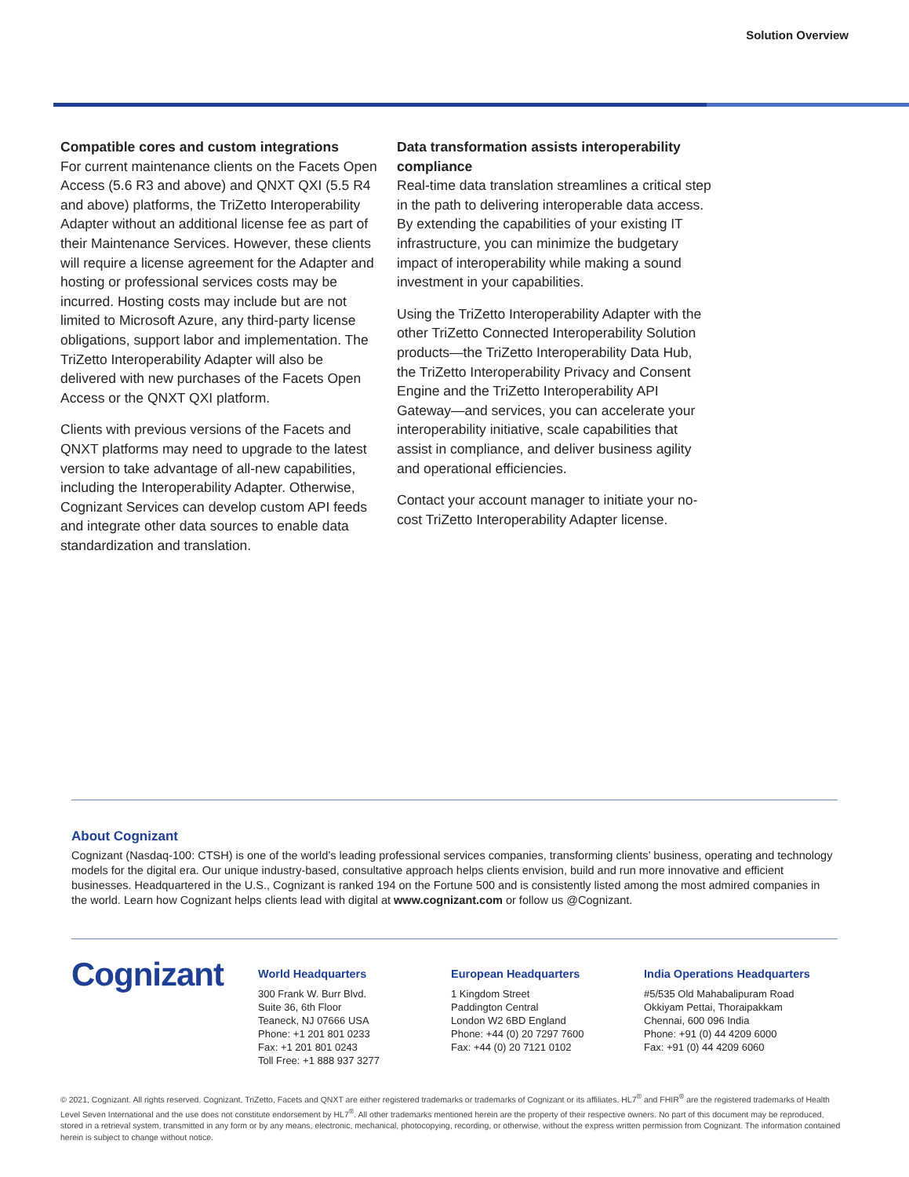Solution Overview
Compatible cores and custom integrations
For current maintenance clients on the Facets Open Access (5.6 R3 and above) and QNXT QXI (5.5 R4 and above) platforms, the TriZetto Interoperability Adapter without an additional license fee as part of their Maintenance Services. However, these clients will require a license agreement for the Adapter and hosting or professional services costs may be incurred. Hosting costs may include but are not limited to Microsoft Azure, any third-party license obligations, support labor and implementation. The TriZetto Interoperability Adapter will also be delivered with new purchases of the Facets Open Access or the QNXT QXI platform.
Clients with previous versions of the Facets and QNXT platforms may need to upgrade to the latest version to take advantage of all-new capabilities, including the Interoperability Adapter. Otherwise, Cognizant Services can develop custom API feeds and integrate other data sources to enable data standardization and translation.
Data transformation assists interoperability compliance
Real-time data translation streamlines a critical step in the path to delivering interoperable data access. By extending the capabilities of your existing IT infrastructure, you can minimize the budgetary impact of interoperability while making a sound investment in your capabilities.
Using the TriZetto Interoperability Adapter with the other TriZetto Connected Interoperability Solution products—the TriZetto Interoperability Data Hub, the TriZetto Interoperability Privacy and Consent Engine and the TriZetto Interoperability API Gateway—and services, you can accelerate your interoperability initiative, scale capabilities that assist in compliance, and deliver business agility and operational efficiencies.
Contact your account manager to initiate your no-cost TriZetto Interoperability Adapter license.
About Cognizant
Cognizant (Nasdaq-100: CTSH) is one of the world’s leading professional services companies, transforming clients’ business, operating and technology models for the digital era. Our unique industry-based, consultative approach helps clients envision, build and run more innovative and efficient businesses. Headquartered in the U.S., Cognizant is ranked 194 on the Fortune 500 and is consistently listed among the most admired companies in the world. Learn how Cognizant helps clients lead with digital at www.cognizant.com or follow us @Cognizant.
Cognizant
World Headquarters
300 Frank W. Burr Blvd.
Suite 36, 6th Floor
Teaneck, NJ 07666 USA
Phone: +1 201 801 0233
Fax: +1 201 801 0243
Toll Free: +1 888 937 3277
European Headquarters
1 Kingdom Street
Paddington Central
London W2 6BD England
Phone: +44 (0) 20 7297 7600
Fax: +44 (0) 20 7121 0102
India Operations Headquarters
#5/535 Old Mahabalipuram Road
Okkiyam Pettai, Thoraipakkam
Chennai, 600 096 India
Phone: +91 (0) 44 4209 6000
Fax: +91 (0) 44 4209 6060
© 2021, Cognizant. All rights reserved. Cognizant, TriZetto, Facets and QNXT are either registered trademarks or trademarks of Cognizant or its affiliates. HL7<sup>®</sup> and FHIR<sup>®</sup> are the registered trademarks of Health Level Seven International and the use does not constitute endorsement by HL7<sup>®</sup>. All other trademarks mentioned herein are the property of their respective owners. No part of this document may be reproduced, stored in a retrieval system, transmitted in any form or by any means, electronic, mechanical, photocopying, recording, or otherwise, without the express written permission from Cognizant. The information contained herein is subject to change without notice.